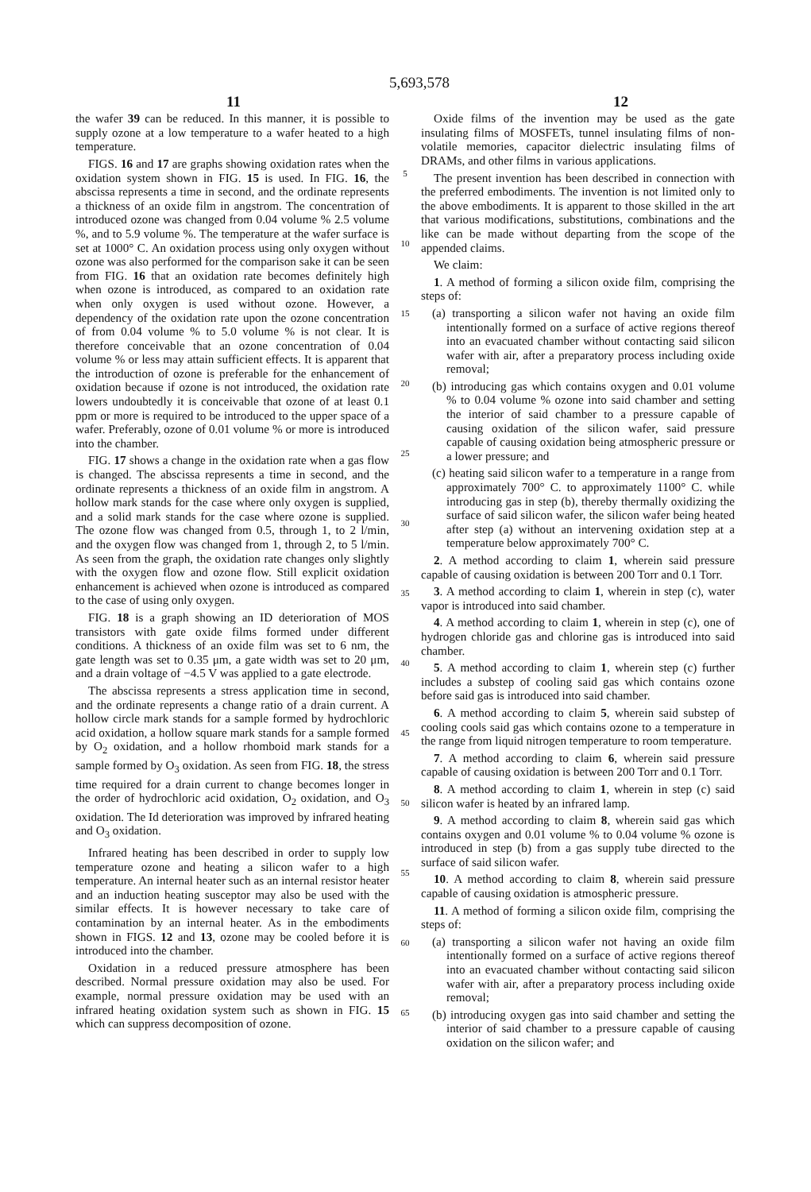5,693,578
11 12
the wafer 39 can be reduced. In this manner, it is possible to supply ozone at a low temperature to a wafer heated to a high temperature.
FIGS. 16 and 17 are graphs showing oxidation rates when the oxidation system shown in FIG. 15 is used. In FIG. 16, the abscissa represents a time in second, and the ordinate represents a thickness of an oxide film in angstrom. The concentration of introduced ozone was changed from 0.04 volume % 2.5 volume %, and to 5.9 volume %. The temperature at the wafer surface is set at 1000° C. An oxidation process using only oxygen without ozone was also performed for the comparison sake it can be seen from FIG. 16 that an oxidation rate becomes definitely high when ozone is introduced, as compared to an oxidation rate when only oxygen is used without ozone. However, a dependency of the oxidation rate upon the ozone concentration of from 0.04 volume % to 5.0 volume % is not clear. It is therefore conceivable that an ozone concentration of 0.04 volume % or less may attain sufficient effects. It is apparent that the introduction of ozone is preferable for the enhancement of oxidation because if ozone is not introduced, the oxidation rate lowers undoubtedly it is conceivable that ozone of at least 0.1 ppm or more is required to be introduced to the upper space of a wafer. Preferably, ozone of 0.01 volume % or more is introduced into the chamber.
FIG. 17 shows a change in the oxidation rate when a gas flow is changed. The abscissa represents a time in second, and the ordinate represents a thickness of an oxide film in angstrom. A hollow mark stands for the case where only oxygen is supplied, and a solid mark stands for the case where ozone is supplied. The ozone flow was changed from 0.5, through 1, to 2 l/min, and the oxygen flow was changed from 1, through 2, to 5 l/min. As seen from the graph, the oxidation rate changes only slightly with the oxygen flow and ozone flow. Still explicit oxidation enhancement is achieved when ozone is introduced as compared to the case of using only oxygen.
FIG. 18 is a graph showing an ID deterioration of MOS transistors with gate oxide films formed under different conditions. A thickness of an oxide film was set to 6 nm, the gate length was set to 0.35 μm, a gate width was set to 20 μm, and a drain voltage of −4.5 V was applied to a gate electrode.
The abscissa represents a stress application time in second, and the ordinate represents a change ratio of a drain current. A hollow circle mark stands for a sample formed by hydrochloric acid oxidation, a hollow square mark stands for a sample formed by O<sub>2</sub> oxidation, and a hollow rhomboid mark stands for a sample formed by O<sub>3</sub> oxidation. As seen from FIG. 18, the stress time required for a drain current to change becomes longer in the order of hydrochloric acid oxidation, O<sub>2</sub> oxidation, and O<sub>3</sub> oxidation. The Id deterioration was improved by infrared heating and O<sub>3</sub> oxidation.
Infrared heating has been described in order to supply low temperature ozone and heating a silicon wafer to a high temperature. An internal heater such as an internal resistor heater and an induction heating susceptor may also be used with the similar effects. It is however necessary to take care of contamination by an internal heater. As in the embodiments shown in FIGS. 12 and 13, ozone may be cooled before it is introduced into the chamber.
Oxidation in a reduced pressure atmosphere has been described. Normal pressure oxidation may also be used. For example, normal pressure oxidation may be used with an infrared heating oxidation system such as shown in FIG. 15 which can suppress decomposition of ozone.
5
10
15
20
25
30
35
40
45
50
55
60
65
Oxide films of the invention may be used as the gate insulating films of MOSFETs, tunnel insulating films of non-volatile memories, capacitor dielectric insulating films of DRAMs, and other films in various applications.
The present invention has been described in connection with the preferred embodiments. The invention is not limited only to the above embodiments. It is apparent to those skilled in the art that various modifications, substitutions, combinations and the like can be made without departing from the scope of the appended claims.
We claim:
1. A method of forming a silicon oxide film, comprising the steps of:
(a) transporting a silicon wafer not having an oxide film intentionally formed on a surface of active regions thereof into an evacuated chamber without contacting said silicon wafer with air, after a preparatory process including oxide removal;
(b) introducing gas which contains oxygen and 0.01 volume % to 0.04 volume % ozone into said chamber and setting the interior of said chamber to a pressure capable of causing oxidation of the silicon wafer, said pressure capable of causing oxidation being atmospheric pressure or a lower pressure; and
(c) heating said silicon wafer to a temperature in a range from approximately 700° C. to approximately 1100° C. while introducing gas in step (b), thereby thermally oxidizing the surface of said silicon wafer, the silicon wafer being heated after step (a) without an intervening oxidation step at a temperature below approximately 700° C.
2. A method according to claim 1, wherein said pressure capable of causing oxidation is between 200 Torr and 0.1 Torr.
3. A method according to claim 1, wherein in step (c), water vapor is introduced into said chamber.
4. A method according to claim 1, wherein in step (c), one of hydrogen chloride gas and chlorine gas is introduced into said chamber.
5. A method according to claim 1, wherein step (c) further includes a substep of cooling said gas which contains ozone before said gas is introduced into said chamber.
6. A method according to claim 5, wherein said substep of cooling cools said gas which contains ozone to a temperature in the range from liquid nitrogen temperature to room temperature.
7. A method according to claim 6, wherein said pressure capable of causing oxidation is between 200 Torr and 0.1 Torr.
8. A method according to claim 1, wherein in step (c) said silicon wafer is heated by an infrared lamp.
9. A method according to claim 8, wherein said gas which contains oxygen and 0.01 volume % to 0.04 volume % ozone is introduced in step (b) from a gas supply tube directed to the surface of said silicon wafer.
10. A method according to claim 8, wherein said pressure capable of causing oxidation is atmospheric pressure.
11. A method of forming a silicon oxide film, comprising the steps of:
(a) transporting a silicon wafer not having an oxide film intentionally formed on a surface of active regions thereof into an evacuated chamber without contacting said silicon wafer with air, after a preparatory process including oxide removal;
(b) introducing oxygen gas into said chamber and setting the interior of said chamber to a pressure capable of causing oxidation on the silicon wafer; and